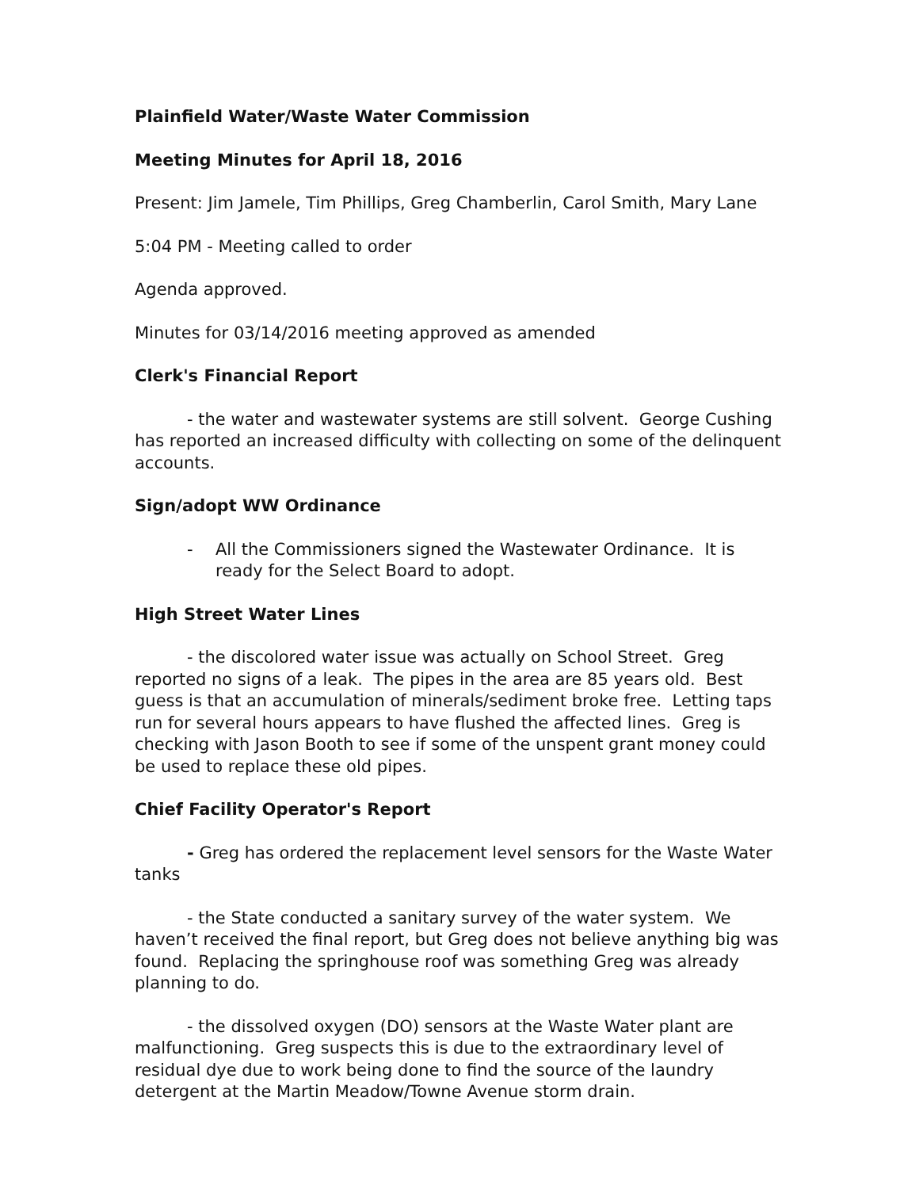Plainfield Water/Waste Water Commission
Meeting Minutes for April 18, 2016
Present: Jim Jamele, Tim Phillips, Greg Chamberlin, Carol Smith, Mary Lane
5:04 PM - Meeting called to order
Agenda approved.
Minutes for 03/14/2016 meeting approved as amended
Clerk's Financial Report
- the water and wastewater systems are still solvent. George Cushing has reported an increased difficulty with collecting on some of the delinquent accounts.
Sign/adopt WW Ordinance
- All the Commissioners signed the Wastewater Ordinance. It is ready for the Select Board to adopt.
High Street Water Lines
- the discolored water issue was actually on School Street. Greg reported no signs of a leak. The pipes in the area are 85 years old. Best guess is that an accumulation of minerals/sediment broke free. Letting taps run for several hours appears to have flushed the affected lines. Greg is checking with Jason Booth to see if some of the unspent grant money could be used to replace these old pipes.
Chief Facility Operator's Report
- Greg has ordered the replacement level sensors for the Waste Water tanks
- the State conducted a sanitary survey of the water system. We haven’t received the final report, but Greg does not believe anything big was found. Replacing the springhouse roof was something Greg was already planning to do.
- the dissolved oxygen (DO) sensors at the Waste Water plant are malfunctioning. Greg suspects this is due to the extraordinary level of residual dye due to work being done to find the source of the laundry detergent at the Martin Meadow/Towne Avenue storm drain.